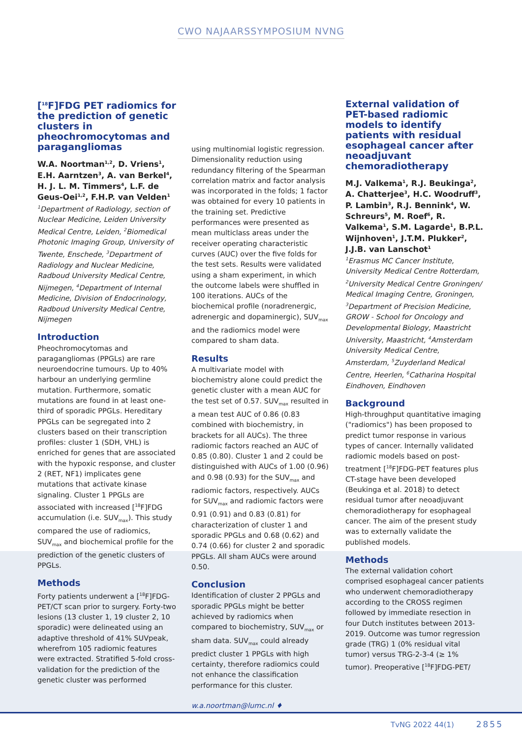CWO NAJAARSSYMPOSIUM NVNG
[<sup>18</sup>F]FDG PET radiomics for the prediction of genetic clusters in pheochromocytomas and paragangliomas
W.A. Noortman<sup>1,2</sup>, D. Vriens<sup>1</sup>, E.H. Aarntzen<sup>3</sup>, A. van Berkel<sup>4</sup>, H. J. L. M. Timmers<sup>4</sup>, L.F. de Geus-Oei<sup>1,2</sup>, F.H.P. van Velden<sup>1</sup>
<sup>1</sup> Department of Radiology, section of Nuclear Medicine, Leiden University Medical Centre, Leiden, <sup>2</sup>Biomedical Photonic Imaging Group, University of Twente, Enschede, <sup>3</sup>Department of Radiology and Nuclear Medicine, Radboud University Medical Centre, Nijmegen, <sup>4</sup>Department of Internal Medicine, Division of Endocrinology, Radboud University Medical Centre, Nijmegen
Introduction
Pheochromocytomas and paragangliomas (PPGLs) are rare neuroendocrine tumours. Up to 40% harbour an underlying germline mutation. Furthermore, somatic mutations are found in at least one-third of sporadic PPGLs. Hereditary PPGLs can be segregated into 2 clusters based on their transcription profiles: cluster 1 (SDH, VHL) is enriched for genes that are associated with the hypoxic response, and cluster 2 (RET, NF1) implicates gene mutations that activate kinase signaling. Cluster 1 PPGLs are associated with increased [<sup>18</sup>F]FDG accumulation (i.e. SUV<sub>max</sub>). This study compared the use of radiomics, SUV<sub>max</sub> and biochemical profile for the prediction of the genetic clusters of PPGLs.
Methods
Forty patients underwent a [<sup>18</sup>F]FDG-PET/CT scan prior to surgery. Forty-two lesions (13 cluster 1, 19 cluster 2, 10 sporadic) were delineated using an adaptive threshold of 41% SUVpeak, wherefrom 105 radiomic features were extracted. Stratified 5-fold cross-validation for the prediction of the genetic cluster was performed
using multinomial logistic regression. Dimensionality reduction using redundancy filtering of the Spearman correlation matrix and factor analysis was incorporated in the folds; 1 factor was obtained for every 10 patients in the training set. Predictive performances were presented as mean multiclass areas under the receiver operating characteristic curves (AUC) over the five folds for the test sets. Results were validated using a sham experiment, in which the outcome labels were shuffled in 100 iterations. AUCs of the biochemical profile (noradrenergic, adrenergic and dopaminergic), SUV<sub>max</sub> and the radiomics model were compared to sham data.
Results
A multivariate model with biochemistry alone could predict the genetic cluster with a mean AUC for the test set of 0.57. SUV<sub>max</sub> resulted in a mean test AUC of 0.86 (0.83 combined with biochemistry, in brackets for all AUCs). The three radiomic factors reached an AUC of 0.85 (0.80). Cluster 1 and 2 could be distinguished with AUCs of 1.00 (0.96) and 0.98 (0.93) for the SUV<sub>max</sub> and radiomic factors, respectively. AUCs for SUV<sub>max</sub> and radiomic factors were 0.91 (0.91) and 0.83 (0.81) for characterization of cluster 1 and sporadic PPGLs and 0.68 (0.62) and 0.74 (0.66) for cluster 2 and sporadic PPGLs. All sham AUCs were around 0.50.
Conclusion
Identification of cluster 2 PPGLs and sporadic PPGLs might be better achieved by radiomics when compared to biochemistry, SUV<sub>max</sub> or sham data. SUV<sub>max</sub> could already predict cluster 1 PPGLs with high certainty, therefore radiomics could not enhance the classification performance for this cluster.
w.a.noortman@lumc.nl ♦
External validation of PET-based radiomic models to identify patients with residual esophageal cancer after neoadjuvant chemoradiotherapy
M.J. Valkema<sup>1</sup>, R.J. Beukinga<sup>2</sup>, A. Chatterjee<sup>3</sup>, H.C. Woodruff<sup>3</sup>, P. Lambin<sup>3</sup>, R.J. Bennink<sup>4</sup>, W. Schreurs<sup>5</sup>, M. Roef<sup>6</sup>, R. Valkema<sup>1</sup>, S.M. Lagarde<sup>1</sup>, B.P.L. Wijnhoven<sup>1</sup>, J.T.M. Plukker<sup>2</sup>, J.J.B. van Lanschot<sup>1</sup>
<sup>1</sup> Erasmus MC Cancer Institute, University Medical Centre Rotterdam, <sup>2</sup>University Medical Centre Groningen/ Medical Imaging Centre, Groningen, <sup>3</sup>Department of Precision Medicine, GROW - School for Oncology and Developmental Biology, Maastricht University, Maastricht, <sup>4</sup>Amsterdam University Medical Centre, Amsterdam, <sup>5</sup>Zuyderland Medical Centre, Heerlen, <sup>6</sup>Catharina Hospital Eindhoven, Eindhoven
Background
High-throughput quantitative imaging ("radiomics") has been proposed to predict tumor response in various types of cancer. Internally validated radiomic models based on post-treatment [<sup>18</sup>F]FDG-PET features plus CT-stage have been developed (Beukinga et al. 2018) to detect residual tumor after neoadjuvant chemoradiotherapy for esophageal cancer. The aim of the present study was to externally validate the published models.
Methods
The external validation cohort comprised esophageal cancer patients who underwent chemoradiotherapy according to the CROSS regimen followed by immediate resection in four Dutch institutes between 2013-2019. Outcome was tumor regression grade (TRG) 1 (0% residual vital tumor) versus TRG-2-3-4 (≥ 1% tumor). Preoperative [<sup>18</sup>F]FDG-PET/
TvNG 2022 44(1) 2855